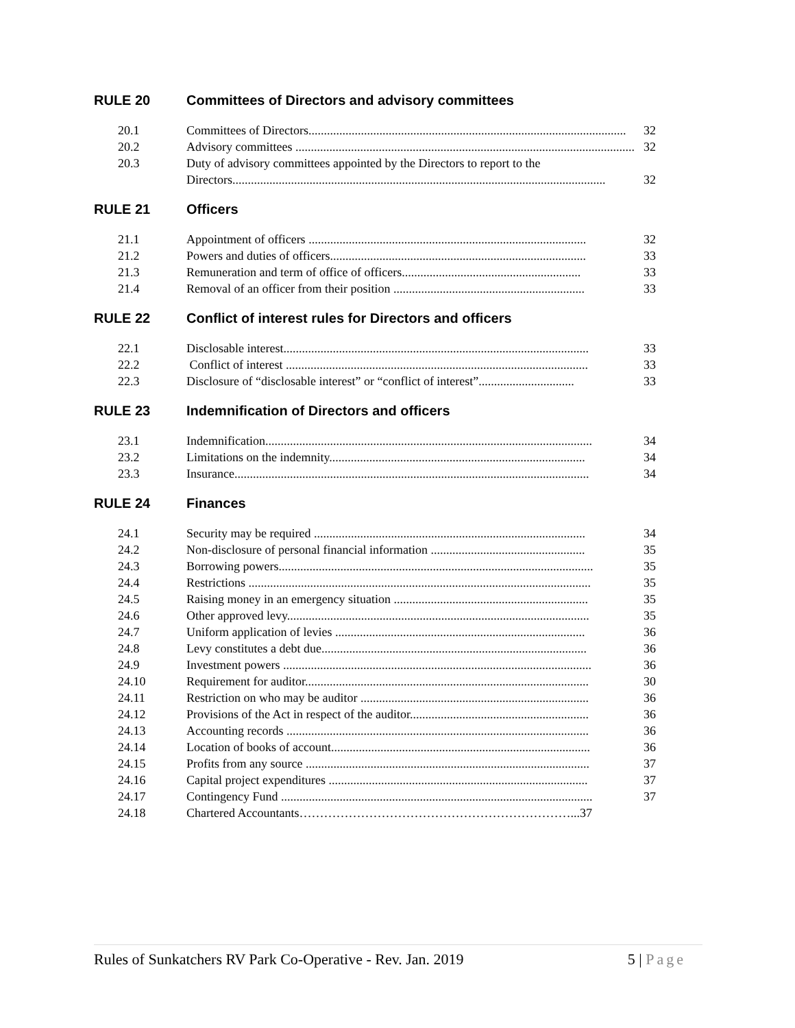RULE 20 Committees of Directors and advisory committees
20.1 Committees of Directors....................................................................................................... 32
20.2 Advisory committees .............................................................................................................. 32
20.3 Duty of advisory committees appointed by the Directors to report to the
Directors......................................................................................................................... 32
RULE 21 Officers
21.1 Appointment of officers .......................................................................................... 32
21.2 Powers and duties of officers................................................................................... 33
21.3 Remuneration and term of office of officers.......................................................... 33
21.4 Removal of an officer from their position .............................................................. 33
RULE 22 Conflict of interest rules for Directors and officers
22.1 Disclosable interest................................................................................................... 33
22.2 Conflict of interest .................................................................................................. 33
22.3 Disclosure of “disclosable interest” or “conflict of interest”............................... 33
RULE 23 Indemnification of Directors and officers
23.1 Indemnification.......................................................................................................... 34
23.2 Limitations on the indemnity................................................................................... 34
23.3 Insurance................................................................................................................... 34
RULE 24 Finances
24.1 Security may be required ........................................................................................ 34
24.2 Non-disclosure of personal financial information .................................................. 35
24.3 Borrowing powers...................................................................................................... 35
24.4 Restrictions ............................................................................................................... 35
24.5 Raising money in an emergency situation ............................................................... 35
24.6 Other approved levy.................................................................................................. 35
24.7 Uniform application of levies ................................................................................. 36
24.8 Levy constitutes a debt due...................................................................................... 36
24.9 Investment powers .................................................................................................... 36
24.10 Requirement for auditor............................................................................................ 30
24.11 Restriction on who may be auditor .......................................................................... 36
24.12 Provisions of the Act in respect of the auditor.......................................................... 36
24.13 Accounting records .................................................................................................. 36
24.14 Location of books of account.................................................................................... 36
24.15 Profits from any source ............................................................................................ 37
24.16 Capital project expenditures .................................................................................... 37
24.17 Contingency Fund ..................................................................................................... 37
24.18 Chartered Accountants…………………………………………………………...37
Rules of Sunkatchers RV Park Co-Operative - Rev. Jan. 2019 5 | Page